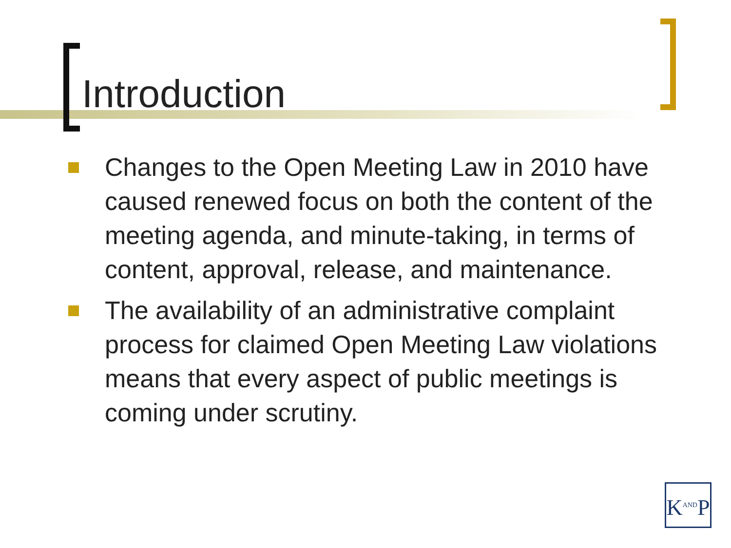Introduction
Changes to the Open Meeting Law in 2010 have caused renewed focus on both the content of the meeting agenda, and minute-taking, in terms of content, approval, release, and maintenance.
The availability of an administrative complaint process for claimed Open Meeting Law violations means that every aspect of public meetings is coming under scrutiny.
K<sup>AND</sup>P